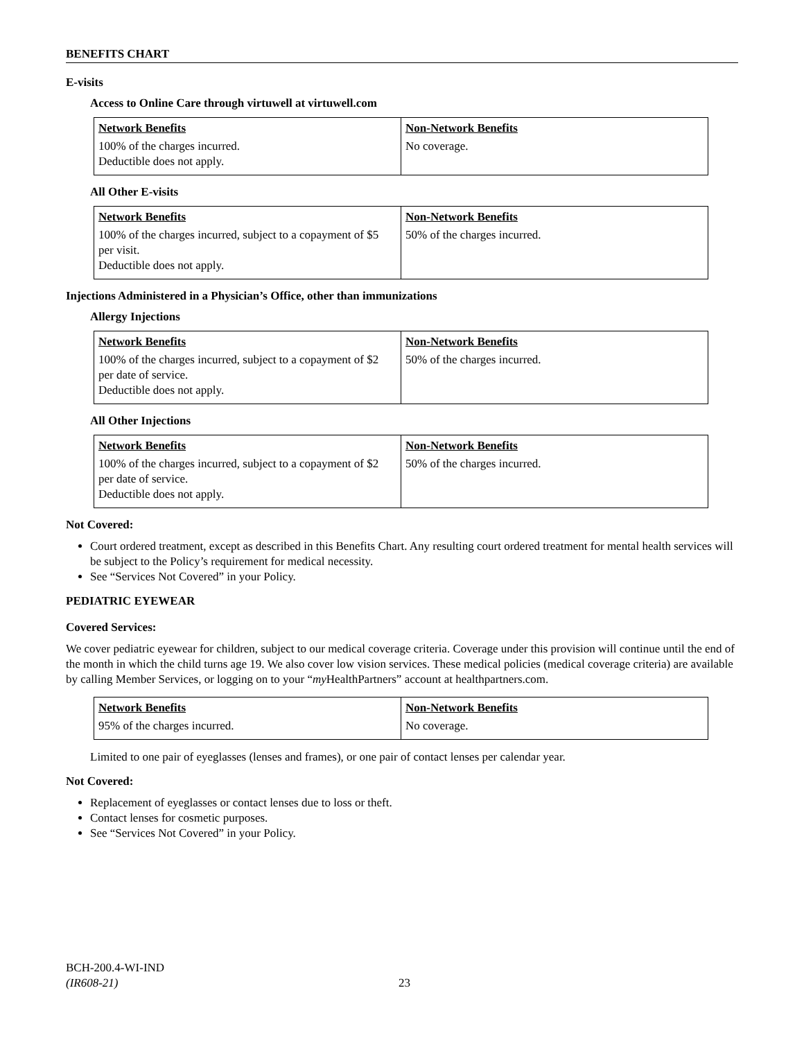BENEFITS CHART
E-visits
Access to Online Care through virtuwell at virtuwell.com
| Network Benefits | Non-Network Benefits |
| --- | --- |
| 100% of the charges incurred. Deductible does not apply. | No coverage. |
All Other E-visits
| Network Benefits | Non-Network Benefits |
| --- | --- |
| 100% of the charges incurred, subject to a copayment of $5 per visit. Deductible does not apply. | 50% of the charges incurred. |
Injections Administered in a Physician’s Office, other than immunizations
Allergy Injections
| Network Benefits | Non-Network Benefits |
| --- | --- |
| 100% of the charges incurred, subject to a copayment of $2 per date of service. Deductible does not apply. | 50% of the charges incurred. |
All Other Injections
| Network Benefits | Non-Network Benefits |
| --- | --- |
| 100% of the charges incurred, subject to a copayment of $2 per date of service. Deductible does not apply. | 50% of the charges incurred. |
Not Covered:
Court ordered treatment, except as described in this Benefits Chart. Any resulting court ordered treatment for mental health services will be subject to the Policy’s requirement for medical necessity.
See “Services Not Covered” in your Policy.
PEDIATRIC EYEWEAR
Covered Services:
We cover pediatric eyewear for children, subject to our medical coverage criteria. Coverage under this provision will continue until the end of the month in which the child turns age 19. We also cover low vision services. These medical policies (medical coverage criteria) are available by calling Member Services, or logging on to your “my HealthPartners” account at healthpartners.com.
| Network Benefits | Non-Network Benefits |
| --- | --- |
| 95% of the charges incurred. | No coverage. |
Limited to one pair of eyeglasses (lenses and frames), or one pair of contact lenses per calendar year.
Not Covered:
Replacement of eyeglasses or contact lenses due to loss or theft.
Contact lenses for cosmetic purposes.
See “Services Not Covered” in your Policy.
BCH-200.4-WI-IND
(IR608-21)
23